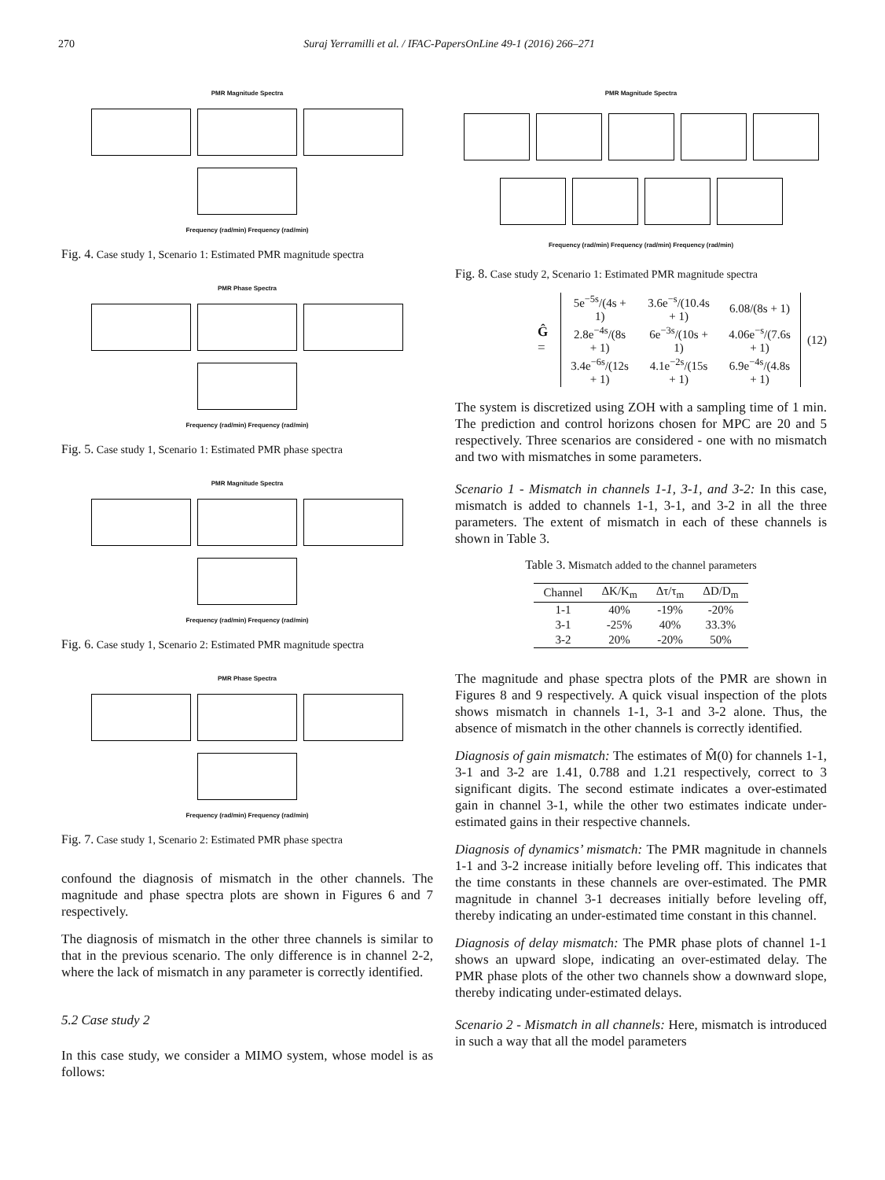270 Suraj Yerramilli et al. / IFAC-PapersOnLine 49-1 (2016) 266–271
PMR Magnitude Spectra
Frequency (rad/min) Frequency (rad/min)
Fig. 4. Case study 1, Scenario 1: Estimated PMR magnitude spectra
PMR Phase Spectra
Frequency (rad/min) Frequency (rad/min)
Fig. 5. Case study 1, Scenario 1: Estimated PMR phase spectra
PMR Magnitude Spectra
Frequency (rad/min) Frequency (rad/min)
Fig. 6. Case study 1, Scenario 2: Estimated PMR magnitude spectra
PMR Phase Spectra
Frequency (rad/min) Frequency (rad/min)
Fig. 7. Case study 1, Scenario 2: Estimated PMR phase spectra
confound the diagnosis of mismatch in the other channels. The magnitude and phase spectra plots are shown in Figures 6 and 7 respectively.
The diagnosis of mismatch in the other three channels is similar to that in the previous scenario. The only difference is in channel 2-2, where the lack of mismatch in any parameter is correctly identified.
5.2 Case study 2
In this case study, we consider a MIMO system, whose model is as follows:
PMR Magnitude Spectra
Frequency (rad/min) Frequency (rad/min) Frequency (rad/min)
Fig. 8. Case study 2, Scenario 1: Estimated PMR magnitude spectra
Ĝ =
| 5e<sup>−5s</sup>/(4s + 1) | 3.6e<sup>−s</sup>/(10.4s + 1) | 6.08/(8s + 1) |
| 2.8e<sup>−4s</sup>/(8s + 1) | 6e<sup>−3s</sup>/(10s + 1) | 4.06e<sup>−s</sup>/(7.6s + 1) |
| 3.4e<sup>−6s</sup>/(12s + 1) | 4.1e<sup>−2s</sup>/(15s + 1) | 6.9e<sup>−4s</sup>/(4.8s + 1) |
(12)
The system is discretized using ZOH with a sampling time of 1 min. The prediction and control horizons chosen for MPC are 20 and 5 respectively. Three scenarios are considered - one with no mismatch and two with mismatches in some parameters.
Scenario 1 - Mismatch in channels 1-1, 3-1, and 3-2: In this case, mismatch is added to channels 1-1, 3-1, and 3-2 in all the three parameters. The extent of mismatch in each of these channels is shown in Table 3.
Table 3. Mismatch added to the channel parameters
| Channel | ΔK/K<sub>m</sub> | Δτ/τ<sub>m</sub> | ΔD/D<sub>m</sub> |
| --- | --- | --- | --- |
| 1-1 | 40% | -19% | -20% |
| 3-1 | -25% | 40% | 33.3% |
| 3-2 | 20% | -20% | 50% |
The magnitude and phase spectra plots of the PMR are shown in Figures 8 and 9 respectively. A quick visual inspection of the plots shows mismatch in channels 1-1, 3-1 and 3-2 alone. Thus, the absence of mismatch in the other channels is correctly identified.
Diagnosis of gain mismatch: The estimates of M̂(0) for channels 1-1, 3-1 and 3-2 are 1.41, 0.788 and 1.21 respectively, correct to 3 significant digits. The second estimate indicates a over-estimated gain in channel 3-1, while the other two estimates indicate under-estimated gains in their respective channels.
Diagnosis of dynamics’ mismatch: The PMR magnitude in channels 1-1 and 3-2 increase initially before leveling off. This indicates that the time constants in these channels are over-estimated. The PMR magnitude in channel 3-1 decreases initially before leveling off, thereby indicating an under-estimated time constant in this channel.
Diagnosis of delay mismatch: The PMR phase plots of channel 1-1 shows an upward slope, indicating an over-estimated delay. The PMR phase plots of the other two channels show a downward slope, thereby indicating under-estimated delays.
Scenario 2 - Mismatch in all channels: Here, mismatch is introduced in such a way that all the model parameters